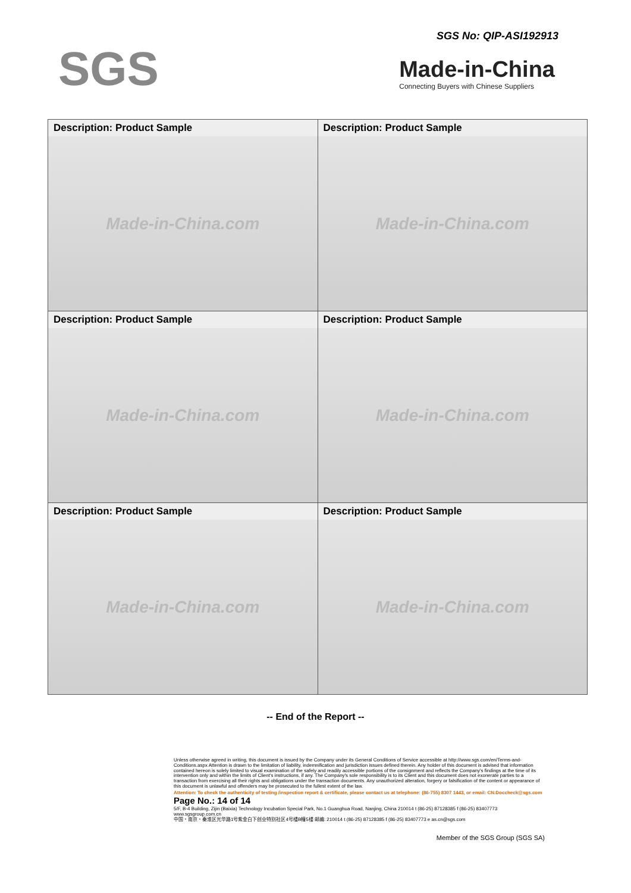SGS
SGS No: QIP-ASI192913
Made-in-China
Connecting Buyers with Chinese Suppliers
| Description: Product Sample Made-in-China.com | Description: Product Sample Made-in-China.com |
| Description: Product Sample Made-in-China.com | Description: Product Sample Made-in-China.com |
| Description: Product Sample Made-in-China.com | Description: Product Sample Made-in-China.com |
-- End of the Report --
Unless otherwise agreed in writing, this document is issued by the Company under its General Conditions of Service accessible at http://www.sgs.com/en/Terms-and-Conditions.aspx Attention is drawn to the limitation of liability, indemnification and jurisdiction issues defined therein. Any holder of this document is advised that information contained hereon is solely limited to visual examination of the safely and readily accessible portions of the consignment and reflects the Company's findings at the time of its intervention only and within the limits of Client's instructions, if any. The Company's sole responsibility is to its Client and this document does not exonerate parties to a transaction from exercising all their rights and obligations under the transaction documents. Any unauthorized alteration, forgery or falsification of the content or appearance of this document is unlawful and offenders may be prosecuted to the fullest extent of the law.
Attention: To check the authenticity of testing /inspection report & certificate, please contact us at telephone: (86-755) 8307 1443, or email: CN.Doccheck@sgs.com Page No.: 14 of 14
5/F, B-4 Building, Zijin (Baixia) Technology Incubation Special Park, No.1 Guanghua Road, Nanjing, China 210014 t (86-25) 87128385 f (86-25) 83407773 www.sgsgroup.com.cn
中国・南京・秦淮区光华路1号紫金白下创业特别社区4号楼B幢5楼 邮编: 210014 t (86-25) 87128385 f (86-25) 83407773 e as.cn@sgs.com
Member of the SGS Group (SGS SA)